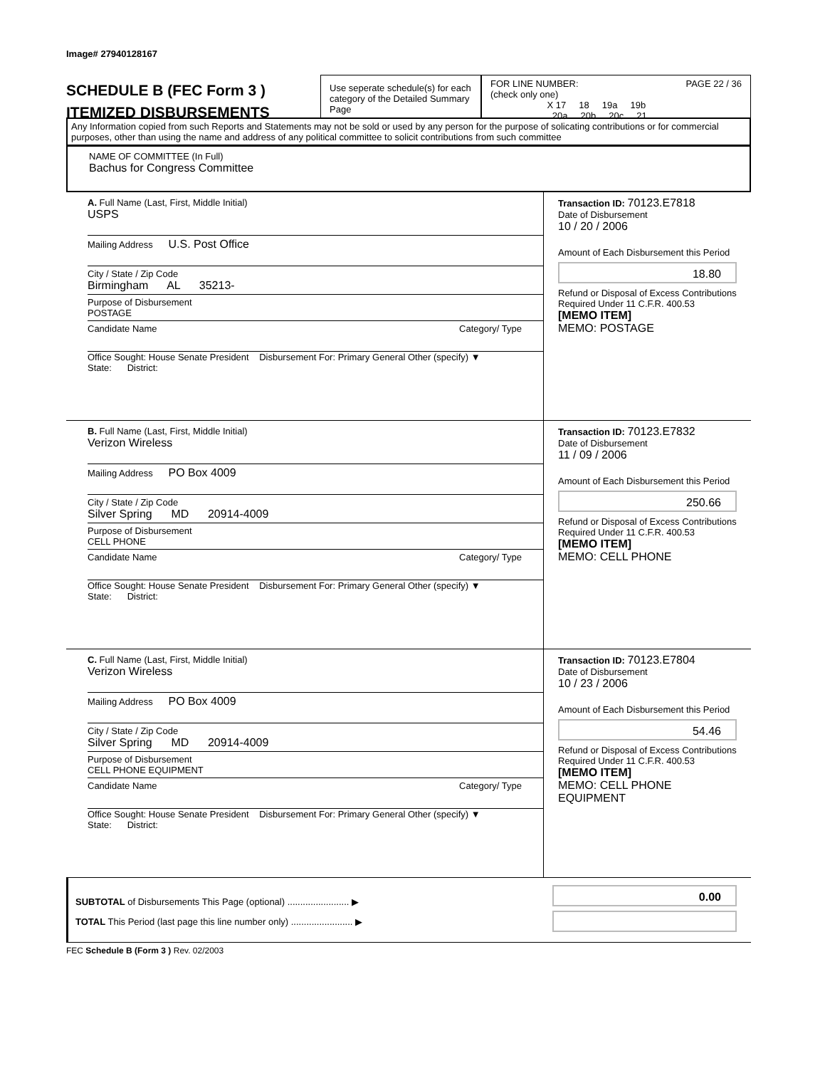Image# 27940128167
SCHEDULE B (FEC Form 3 )
ITEMIZED DISBURSEMENTS
Use seperate schedule(s) for each category of the Detailed Summary Page
FOR LINE NUMBER: PAGE 22 / 36
(check only one)
X 17 18 19a 19b
20a 20b 20c 21
Any Information copied from such Reports and Statements may not be sold or used by any person for the purpose of solicating contributions or for commercial purposes, other than using the name and address of any political committee to solicit contributions from such committee
NAME OF COMMITTEE (In Full)
Bachus for Congress Committee
A. Full Name (Last, First, Middle Initial)
USPS
Mailing Address U.S. Post Office
City / State / Zip Code
Birmingham AL 35213-
Purpose of Disbursement
POSTAGE
Candidate Name Category/ Type
Office Sought: House Senate President Disbursement For: Primary General Other (specify) ▼
State: District:
Transaction ID: 70123.E7818
Date of Disbursement
10 / 20 / 2006
Amount of Each Disbursement this Period
18.80
Refund or Disposal of Excess Contributions Required Under 11 C.F.R. 400.53
[MEMO ITEM]
MEMO: POSTAGE
B. Full Name (Last, First, Middle Initial)
Verizon Wireless
Mailing Address PO Box 4009
City / State / Zip Code
Silver Spring MD 20914-4009
Purpose of Disbursement
CELL PHONE
Candidate Name Category/ Type
Office Sought: House Senate President Disbursement For: Primary General Other (specify) ▼
State: District:
Transaction ID: 70123.E7832
Date of Disbursement
11 / 09 / 2006
Amount of Each Disbursement this Period
250.66
Refund or Disposal of Excess Contributions Required Under 11 C.F.R. 400.53
[MEMO ITEM]
MEMO: CELL PHONE
C. Full Name (Last, First, Middle Initial)
Verizon Wireless
Mailing Address PO Box 4009
City / State / Zip Code
Silver Spring MD 20914-4009
Purpose of Disbursement
CELL PHONE EQUIPMENT
Candidate Name Category/ Type
Office Sought: House Senate President Disbursement For: Primary General Other (specify) ▼
State: District:
Transaction ID: 70123.E7804
Date of Disbursement
10 / 23 / 2006
Amount of Each Disbursement this Period
54.46
Refund or Disposal of Excess Contributions Required Under 11 C.F.R. 400.53
[MEMO ITEM]
MEMO: CELL PHONE EQUIPMENT
SUBTOTAL of Disbursements This Page (optional) ........................ ▶
TOTAL This Period (last page this line number only) ........................ ▶
0.00
FEC Schedule B (Form 3 ) Rev. 02/2003